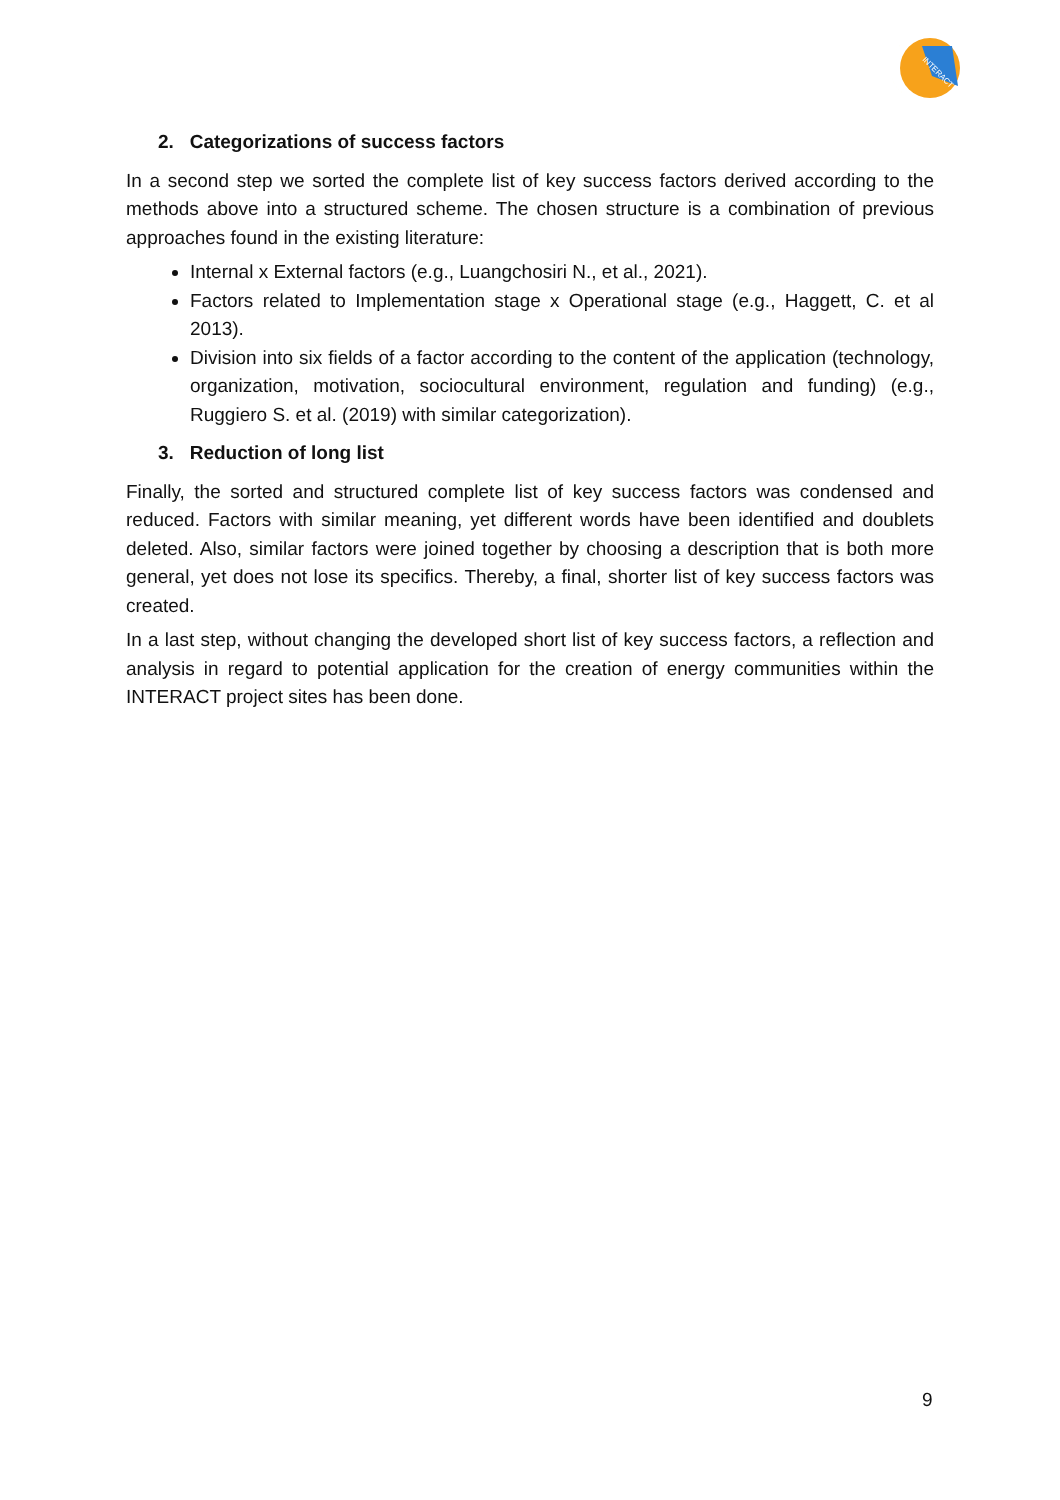INTERACT
2. Categorizations of success factors
In a second step we sorted the complete list of key success factors derived according to the methods above into a structured scheme. The chosen structure is a combination of previous approaches found in the existing literature:
Internal x External factors (e.g., Luangchosiri N., et al., 2021).
Factors related to Implementation stage x Operational stage (e.g., Haggett, C. et al 2013).
Division into six fields of a factor according to the content of the application (technology, organization, motivation, sociocultural environment, regulation and funding) (e.g., Ruggiero S. et al. (2019) with similar categorization).
3. Reduction of long list
Finally, the sorted and structured complete list of key success factors was condensed and reduced. Factors with similar meaning, yet different words have been identified and doublets deleted. Also, similar factors were joined together by choosing a description that is both more general, yet does not lose its specifics. Thereby, a final, shorter list of key success factors was created.
In a last step, without changing the developed short list of key success factors, a reflection and analysis in regard to potential application for the creation of energy communities within the INTERACT project sites has been done.
9